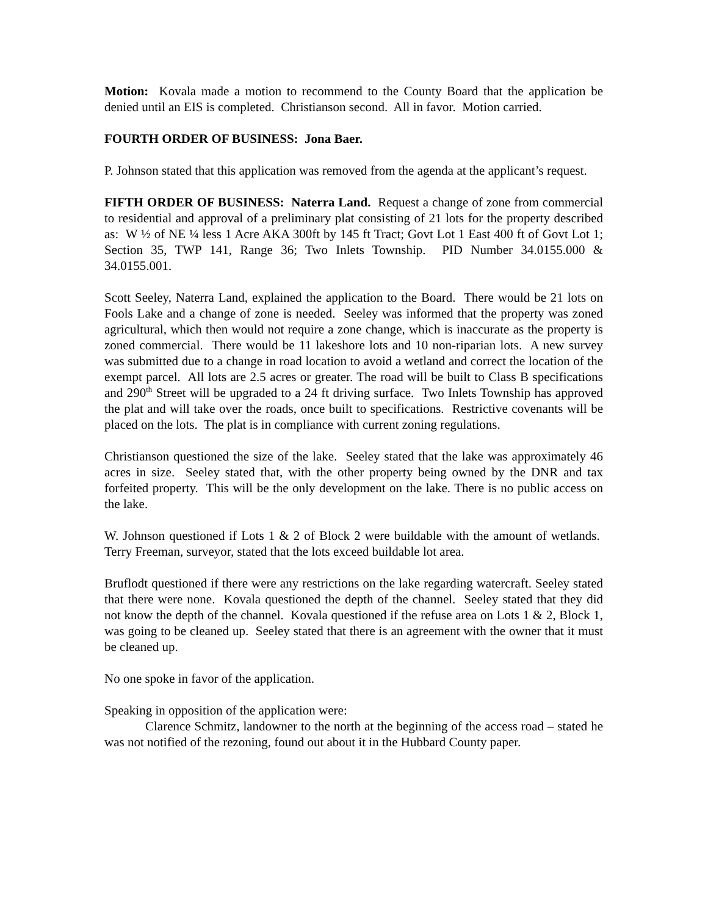Motion: Kovala made a motion to recommend to the County Board that the application be denied until an EIS is completed. Christianson second. All in favor. Motion carried.
FOURTH ORDER OF BUSINESS: Jona Baer.
P. Johnson stated that this application was removed from the agenda at the applicant’s request.
FIFTH ORDER OF BUSINESS: Naterra Land. Request a change of zone from commercial to residential and approval of a preliminary plat consisting of 21 lots for the property described as: W ½ of NE ¼ less 1 Acre AKA 300ft by 145 ft Tract; Govt Lot 1 East 400 ft of Govt Lot 1; Section 35, TWP 141, Range 36; Two Inlets Township. PID Number 34.0155.000 & 34.0155.001.
Scott Seeley, Naterra Land, explained the application to the Board. There would be 21 lots on Fools Lake and a change of zone is needed. Seeley was informed that the property was zoned agricultural, which then would not require a zone change, which is inaccurate as the property is zoned commercial. There would be 11 lakeshore lots and 10 non-riparian lots. A new survey was submitted due to a change in road location to avoid a wetland and correct the location of the exempt parcel. All lots are 2.5 acres or greater. The road will be built to Class B specifications and 290<sup>th</sup> Street will be upgraded to a 24 ft driving surface. Two Inlets Township has approved the plat and will take over the roads, once built to specifications. Restrictive covenants will be placed on the lots. The plat is in compliance with current zoning regulations.
Christianson questioned the size of the lake. Seeley stated that the lake was approximately 46 acres in size. Seeley stated that, with the other property being owned by the DNR and tax forfeited property. This will be the only development on the lake. There is no public access on the lake.
W. Johnson questioned if Lots 1 & 2 of Block 2 were buildable with the amount of wetlands. Terry Freeman, surveyor, stated that the lots exceed buildable lot area.
Bruflodt questioned if there were any restrictions on the lake regarding watercraft. Seeley stated that there were none. Kovala questioned the depth of the channel. Seeley stated that they did not know the depth of the channel. Kovala questioned if the refuse area on Lots 1 & 2, Block 1, was going to be cleaned up. Seeley stated that there is an agreement with the owner that it must be cleaned up.
No one spoke in favor of the application.
Speaking in opposition of the application were:
Clarence Schmitz, landowner to the north at the beginning of the access road – stated he was not notified of the rezoning, found out about it in the Hubbard County paper.